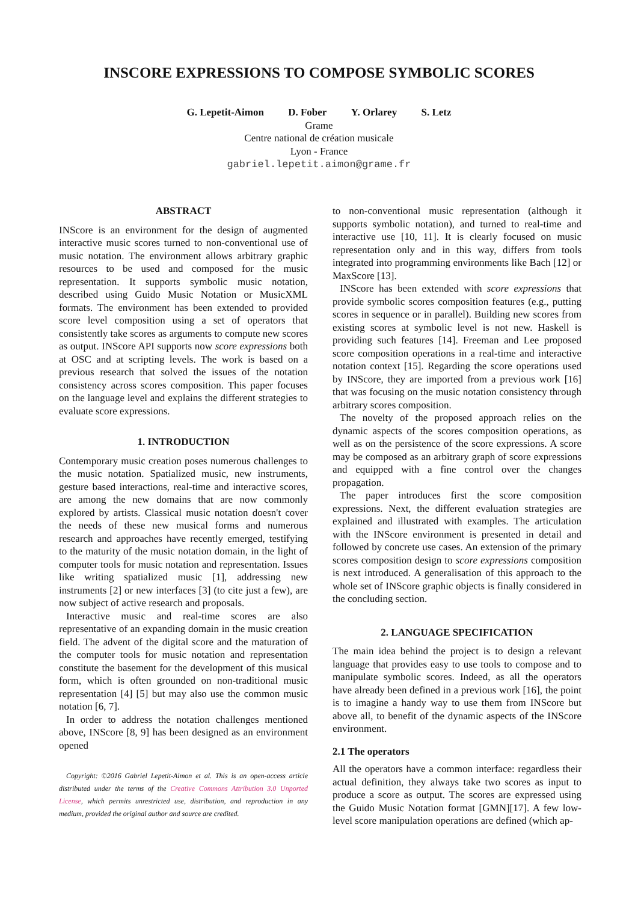INSCORE EXPRESSIONS TO COMPOSE SYMBOLIC SCORES
G. Lepetit-Aimon D. Fober Y. Orlarey S. Letz
Grame
Centre national de création musicale
Lyon - France
gabriel.lepetit.aimon@grame.fr
ABSTRACT
INScore is an environment for the design of augmented interactive music scores turned to non-conventional use of music notation. The environment allows arbitrary graphic resources to be used and composed for the music representation. It supports symbolic music notation, described using Guido Music Notation or MusicXML formats. The environment has been extended to provided score level composition using a set of operators that consistently take scores as arguments to compute new scores as output. INScore API supports now score expressions both at OSC and at scripting levels. The work is based on a previous research that solved the issues of the notation consistency across scores composition. This paper focuses on the language level and explains the different strategies to evaluate score expressions.
1. INTRODUCTION
Contemporary music creation poses numerous challenges to the music notation. Spatialized music, new instruments, gesture based interactions, real-time and interactive scores, are among the new domains that are now commonly explored by artists. Classical music notation doesn't cover the needs of these new musical forms and numerous research and approaches have recently emerged, testifying to the maturity of the music notation domain, in the light of computer tools for music notation and representation. Issues like writing spatialized music [1], addressing new instruments [2] or new interfaces [3] (to cite just a few), are now subject of active research and proposals.
Interactive music and real-time scores are also representative of an expanding domain in the music creation field. The advent of the digital score and the maturation of the computer tools for music notation and representation constitute the basement for the development of this musical form, which is often grounded on non-traditional music representation [4] [5] but may also use the common music notation [6, 7].
In order to address the notation challenges mentioned above, INScore [8, 9] has been designed as an environment opened
Copyright: ©2016 Gabriel Lepetit-Aimon et al. This is an open-access article distributed under the terms of the Creative Commons Attribution 3.0 Unported License, which permits unrestricted use, distribution, and reproduction in any medium, provided the original author and source are credited.
to non-conventional music representation (although it supports symbolic notation), and turned to real-time and interactive use [10, 11]. It is clearly focused on music representation only and in this way, differs from tools integrated into programming environments like Bach [12] or MaxScore [13].
INScore has been extended with score expressions that provide symbolic scores composition features (e.g., putting scores in sequence or in parallel). Building new scores from existing scores at symbolic level is not new. Haskell is providing such features [14]. Freeman and Lee proposed score composition operations in a real-time and interactive notation context [15]. Regarding the score operations used by INScore, they are imported from a previous work [16] that was focusing on the music notation consistency through arbitrary scores composition.
The novelty of the proposed approach relies on the dynamic aspects of the scores composition operations, as well as on the persistence of the score expressions. A score may be composed as an arbitrary graph of score expressions and equipped with a fine control over the changes propagation.
The paper introduces first the score composition expressions. Next, the different evaluation strategies are explained and illustrated with examples. The articulation with the INScore environment is presented in detail and followed by concrete use cases. An extension of the primary scores composition design to score expressions composition is next introduced. A generalisation of this approach to the whole set of INScore graphic objects is finally considered in the concluding section.
2. LANGUAGE SPECIFICATION
The main idea behind the project is to design a relevant language that provides easy to use tools to compose and to manipulate symbolic scores. Indeed, as all the operators have already been defined in a previous work [16], the point is to imagine a handy way to use them from INScore but above all, to benefit of the dynamic aspects of the INScore environment.
2.1 The operators
All the operators have a common interface: regardless their actual definition, they always take two scores as input to produce a score as output. The scores are expressed using the Guido Music Notation format [GMN][17]. A few low-level score manipulation operations are defined (which ap-